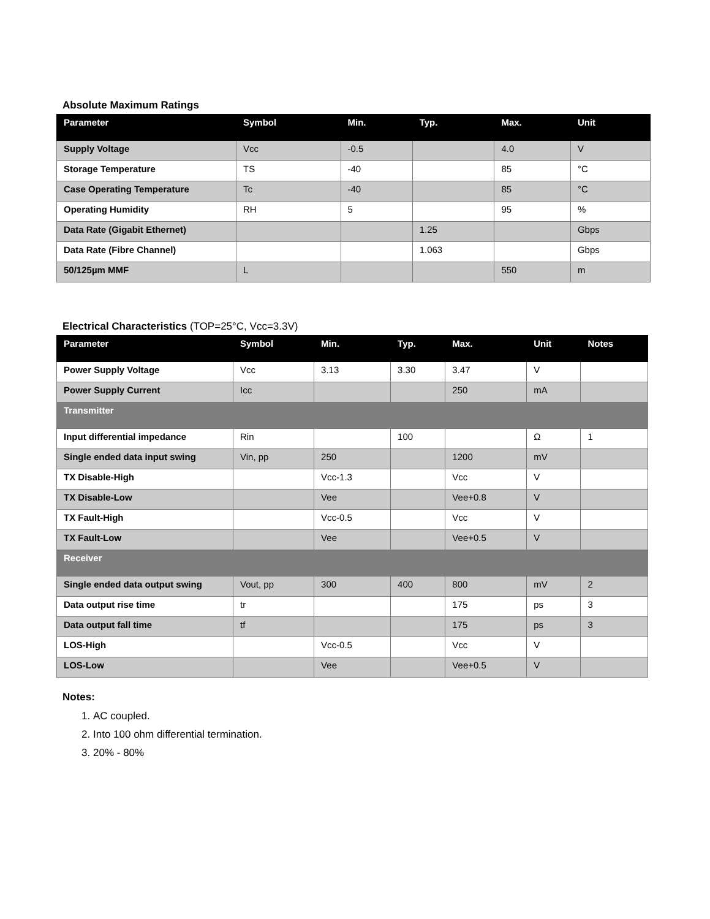Absolute Maximum Ratings
| Parameter | Symbol | Min. | Typ. | Max. | Unit |
| --- | --- | --- | --- | --- | --- |
| Supply Voltage | Vcc | -0.5 | | 4.0 | V |
| Storage Temperature | TS | -40 | | 85 | °C |
| Case Operating Temperature | Tc | -40 | | 85 | °C |
| Operating Humidity | RH | 5 | | 95 | % |
| Data Rate (Gigabit Ethernet) | | | 1.25 | | Gbps |
| Data Rate (Fibre Channel) | | | 1.063 | | Gbps |
| 50/125µm MMF | L | | | 550 | m |
Electrical Characteristics (TOP=25°C, Vcc=3.3V)
| Parameter | Symbol | Min. | Typ. | Max. | Unit | Notes |
| --- | --- | --- | --- | --- | --- | --- |
| Power Supply Voltage | Vcc | 3.13 | 3.30 | 3.47 | V | |
| Power Supply Current | Icc | | | 250 | mA | |
| Transmitter | | | | | | |
| Input differential impedance | Rin | | 100 | | Ω | 1 |
| Single ended data input swing | Vin, pp | 250 | | 1200 | mV | |
| TX Disable-High | | Vcc-1.3 | | Vcc | V | |
| TX Disable-Low | | Vee | | Vee+0.8 | V | |
| TX Fault-High | | Vcc-0.5 | | Vcc | V | |
| TX Fault-Low | | Vee | | Vee+0.5 | V | |
| Receiver | | | | | | |
| Single ended data output swing | Vout, pp | 300 | 400 | 800 | mV | 2 |
| Data output rise time | tr | | | 175 | ps | 3 |
| Data output fall time | tf | | | 175 | ps | 3 |
| LOS-High | | Vcc-0.5 | | Vcc | V | |
| LOS-Low | | Vee | | Vee+0.5 | V | |
Notes:
1. AC coupled.
2. Into 100 ohm differential termination.
3. 20% - 80%